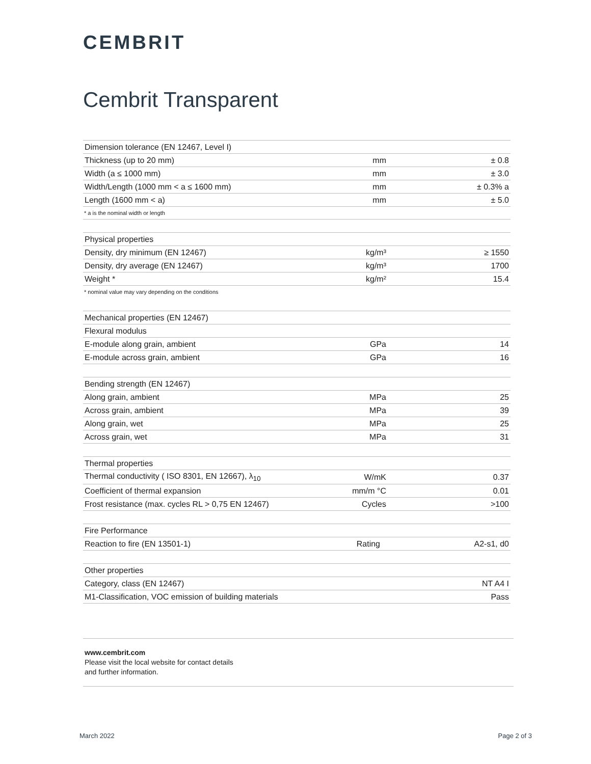CEMBRIT
Cembrit Transparent
| Dimension tolerance (EN 12467, Level I) | | |
| Thickness (up to 20 mm) | mm | ± 0.8 |
| Width (a ≤ 1000 mm) | mm | ± 3.0 |
| Width/Length (1000 mm < a ≤ 1600 mm) | mm | ± 0.3% a |
| Length (1600 mm < a) | mm | ± 5.0 |
* a is the nominal width or length
| Physical properties | | |
| Density, dry minimum (EN 12467) | kg/m³ | ≥ 1550 |
| Density, dry average (EN 12467) | kg/m³ | 1700 |
| Weight * | kg/m² | 15.4 |
* nominal value may vary depending on the conditions
| Mechanical properties (EN 12467) | | |
| Flexural modulus | | |
| E-module along grain, ambient | GPa | 14 |
| E-module across grain, ambient | GPa | 16 |
| Bending strength (EN 12467) | | |
| Along grain, ambient | MPa | 25 |
| Across grain, ambient | MPa | 39 |
| Along grain, wet | MPa | 25 |
| Across grain, wet | MPa | 31 |
| Thermal properties | | |
| Thermal conductivity ( ISO 8301, EN 12667), λ<sub>10</sub> | W/mK | 0.37 |
| Coefficient of thermal expansion | mm/m °C | 0.01 |
| Frost resistance (max. cycles RL > 0,75 EN 12467) | Cycles | >100 |
| Fire Performance | | |
| Reaction to fire (EN 13501-1) | Rating | A2-s1, d0 |
| Other properties | |
| Category, class (EN 12467) | NT A4 I |
| M1-Classification, VOC emission of building materials | Pass |
www.cembrit.com
Please visit the local website for contact details
and further information.
March 2022 Page 2 of 3